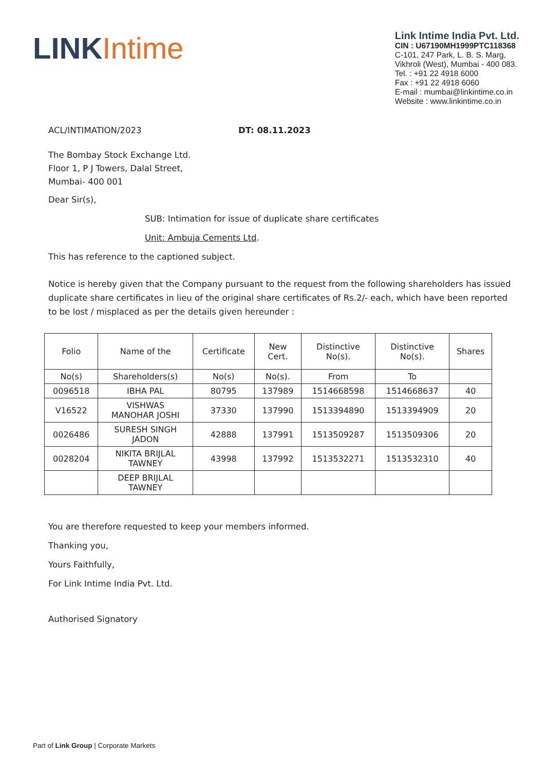LINKIntime
Link Intime India Pvt. Ltd.
CIN : U67190MH1999PTC118368
C-101, 247 Park, L. B. S. Marg,
Vikhroli (West), Mumbai - 400 083.
Tel. : +91 22 4918 6000
Fax : +91 22 4918 6060
E-mail : mumbai@linkintime.co.in
Website : www.linkintime.co.in
ACL/INTIMATION/2023 DT: 08.11.2023
The Bombay Stock Exchange Ltd.
Floor 1, P J Towers, Dalal Street,
Mumbai- 400 001
Dear Sir(s),
SUB: Intimation for issue of duplicate share certificates
Unit: Ambuja Cements Ltd.
This has reference to the captioned subject.
Notice is hereby given that the Company pursuant to the request from the following shareholders has issued duplicate share certificates in lieu of the original share certificates of Rs.2/- each, which have been reported to be lost / misplaced as per the details given hereunder :
| Folio | Name of the | Certificate | New Cert. | Distinctive No(s). | Distinctive No(s). | Shares |
| No(s) | Shareholders(s) | No(s) | No(s). | From | To | |
| 0096518 | IBHA PAL | 80795 | 137989 | 1514668598 | 1514668637 | 40 |
| V16522 | VISHWAS MANOHAR JOSHI | 37330 | 137990 | 1513394890 | 1513394909 | 20 |
| 0026486 | SURESH SINGH JADON | 42888 | 137991 | 1513509287 | 1513509306 | 20 |
| 0028204 | NIKITA BRIJLAL TAWNEY | 43998 | 137992 | 1513532271 | 1513532310 | 40 |
| | DEEP BRIJLAL TAWNEY | | | | | |
You are therefore requested to keep your members informed.
Thanking you,
Yours Faithfully,
For Link Intime India Pvt. Ltd.
Authorised Signatory
Part of Link Group | Corporate Markets